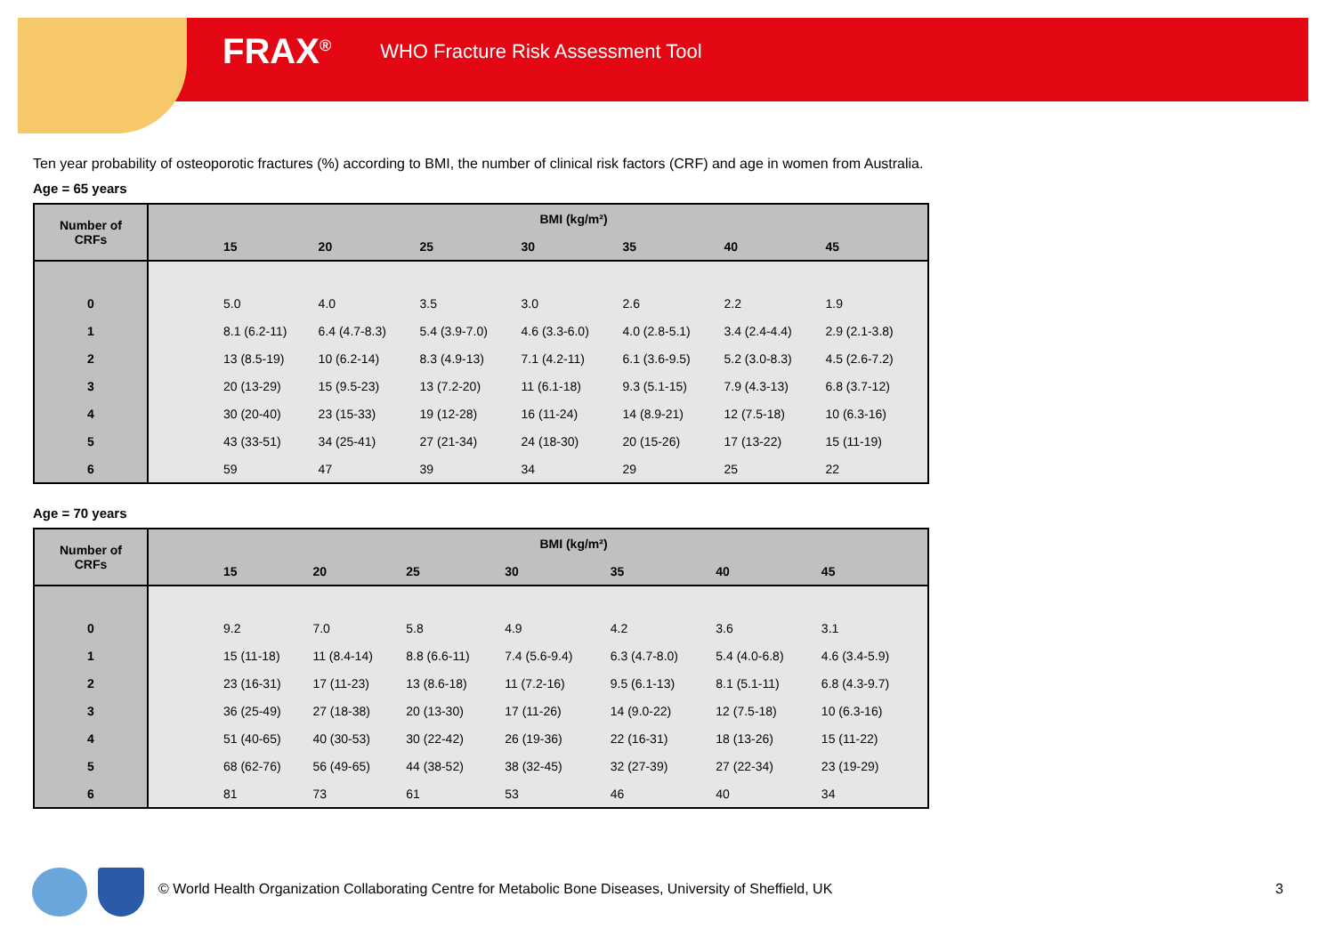FRAX<sup>®</sup> WHO Fracture Risk Assessment Tool
Ten year probability of osteoporotic fractures (%) according to BMI, the number of clinical risk factors (CRF) and age in women from Australia.
Age = 65 years
| Number of CRFs | BMI (kg/m²) | | | | | | | |
| --- | --- | --- | --- | --- | --- | --- | --- | --- |
| | | 15 | 20 | 25 | 30 | 35 | 40 | 45 |
| 0 | | 5.0 | 4.0 | 3.5 | 3.0 | 2.6 | 2.2 | 1.9 |
| 1 | | 8.1 (6.2-11) | 6.4 (4.7-8.3) | 5.4 (3.9-7.0) | 4.6 (3.3-6.0) | 4.0 (2.8-5.1) | 3.4 (2.4-4.4) | 2.9 (2.1-3.8) |
| 2 | | 13 (8.5-19) | 10 (6.2-14) | 8.3 (4.9-13) | 7.1 (4.2-11) | 6.1 (3.6-9.5) | 5.2 (3.0-8.3) | 4.5 (2.6-7.2) |
| 3 | | 20 (13-29) | 15 (9.5-23) | 13 (7.2-20) | 11 (6.1-18) | 9.3 (5.1-15) | 7.9 (4.3-13) | 6.8 (3.7-12) |
| 4 | | 30 (20-40) | 23 (15-33) | 19 (12-28) | 16 (11-24) | 14 (8.9-21) | 12 (7.5-18) | 10 (6.3-16) |
| 5 | | 43 (33-51) | 34 (25-41) | 27 (21-34) | 24 (18-30) | 20 (15-26) | 17 (13-22) | 15 (11-19) |
| 6 | | 59 | 47 | 39 | 34 | 29 | 25 | 22 |
Age = 70 years
| Number of CRFs | BMI (kg/m²) | | | | | | | |
| --- | --- | --- | --- | --- | --- | --- | --- | --- |
| | | 15 | 20 | 25 | 30 | 35 | 40 | 45 |
| 0 | | 9.2 | 7.0 | 5.8 | 4.9 | 4.2 | 3.6 | 3.1 |
| 1 | | 15 (11-18) | 11 (8.4-14) | 8.8 (6.6-11) | 7.4 (5.6-9.4) | 6.3 (4.7-8.0) | 5.4 (4.0-6.8) | 4.6 (3.4-5.9) |
| 2 | | 23 (16-31) | 17 (11-23) | 13 (8.6-18) | 11 (7.2-16) | 9.5 (6.1-13) | 8.1 (5.1-11) | 6.8 (4.3-9.7) |
| 3 | | 36 (25-49) | 27 (18-38) | 20 (13-30) | 17 (11-26) | 14 (9.0-22) | 12 (7.5-18) | 10 (6.3-16) |
| 4 | | 51 (40-65) | 40 (30-53) | 30 (22-42) | 26 (19-36) | 22 (16-31) | 18 (13-26) | 15 (11-22) |
| 5 | | 68 (62-76) | 56 (49-65) | 44 (38-52) | 38 (32-45) | 32 (27-39) | 27 (22-34) | 23 (19-29) |
| 6 | | 81 | 73 | 61 | 53 | 46 | 40 | 34 |
© World Health Organization Collaborating Centre for Metabolic Bone Diseases, University of Sheffield, UK
3